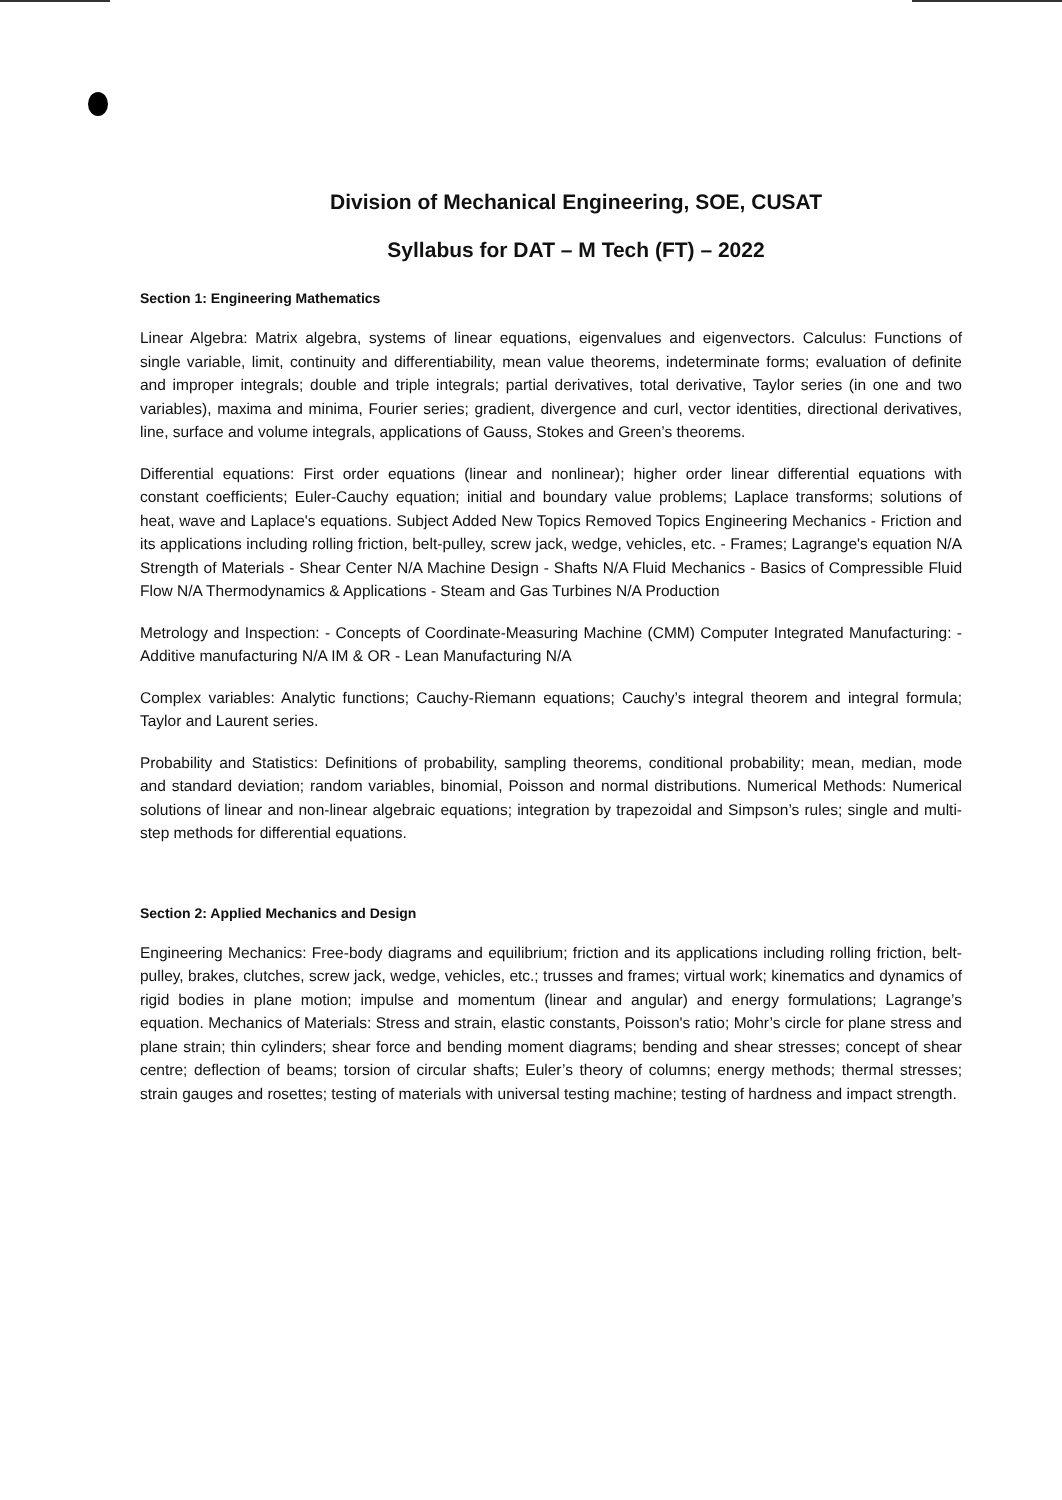Division of Mechanical Engineering, SOE, CUSAT
Syllabus for DAT – M Tech (FT) – 2022
Section 1: Engineering Mathematics
Linear Algebra: Matrix algebra, systems of linear equations, eigenvalues and eigenvectors. Calculus: Functions of single variable, limit, continuity and differentiability, mean value theorems, indeterminate forms; evaluation of definite and improper integrals; double and triple integrals; partial derivatives, total derivative, Taylor series (in one and two variables), maxima and minima, Fourier series; gradient, divergence and curl, vector identities, directional derivatives, line, surface and volume integrals, applications of Gauss, Stokes and Green’s theorems.
Differential equations: First order equations (linear and nonlinear); higher order linear differential equations with constant coefficients; Euler-Cauchy equation; initial and boundary value problems; Laplace transforms; solutions of heat, wave and Laplace's equations. Subject Added New Topics Removed Topics Engineering Mechanics - Friction and its applications including rolling friction, belt-pulley, screw jack, wedge, vehicles, etc. - Frames; Lagrange's equation N/A Strength of Materials - Shear Center N/A Machine Design - Shafts N/A Fluid Mechanics - Basics of Compressible Fluid Flow N/A Thermodynamics & Applications - Steam and Gas Turbines N/A Production
Metrology and Inspection: - Concepts of Coordinate-Measuring Machine (CMM) Computer Integrated Manufacturing: - Additive manufacturing N/A IM & OR - Lean Manufacturing N/A
Complex variables: Analytic functions; Cauchy-Riemann equations; Cauchy’s integral theorem and integral formula; Taylor and Laurent series.
Probability and Statistics: Definitions of probability, sampling theorems, conditional probability; mean, median, mode and standard deviation; random variables, binomial, Poisson and normal distributions. Numerical Methods: Numerical solutions of linear and non-linear algebraic equations; integration by trapezoidal and Simpson’s rules; single and multi-step methods for differential equations.
Section 2: Applied Mechanics and Design
Engineering Mechanics: Free-body diagrams and equilibrium; friction and its applications including rolling friction, belt-pulley, brakes, clutches, screw jack, wedge, vehicles, etc.; trusses and frames; virtual work; kinematics and dynamics of rigid bodies in plane motion; impulse and momentum (linear and angular) and energy formulations; Lagrange’s equation. Mechanics of Materials: Stress and strain, elastic constants, Poisson's ratio; Mohr’s circle for plane stress and plane strain; thin cylinders; shear force and bending moment diagrams; bending and shear stresses; concept of shear centre; deflection of beams; torsion of circular shafts; Euler’s theory of columns; energy methods; thermal stresses; strain gauges and rosettes; testing of materials with universal testing machine; testing of hardness and impact strength.